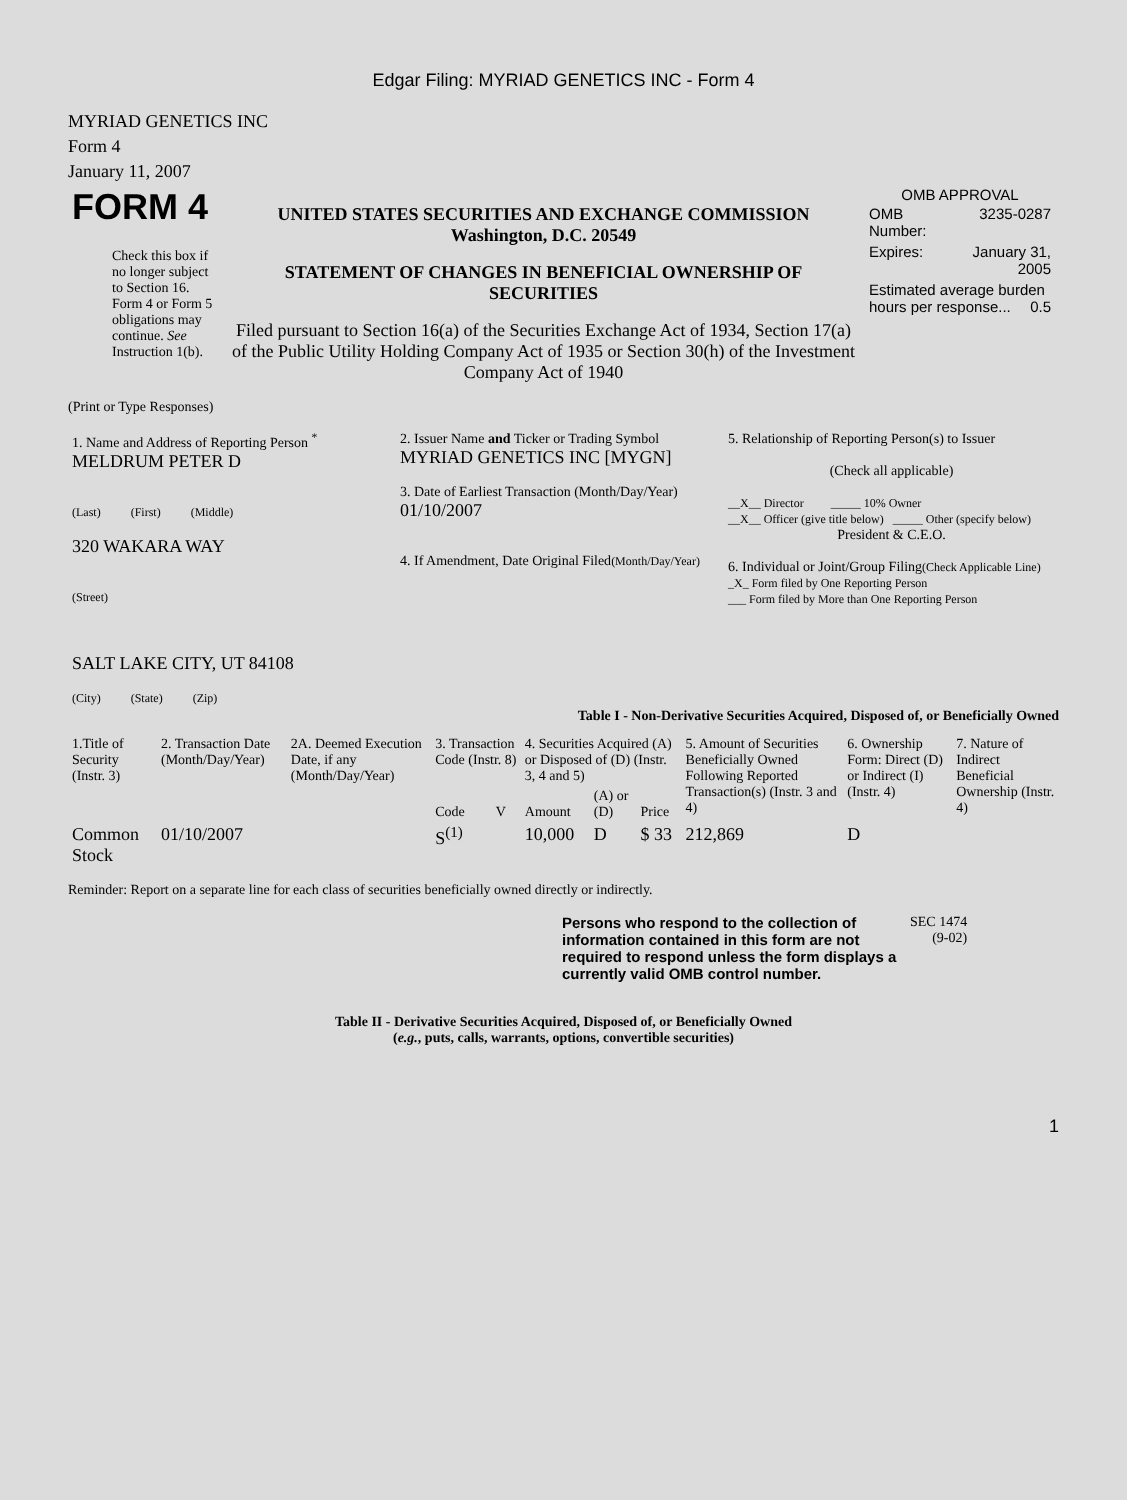Edgar Filing: MYRIAD GENETICS INC - Form 4
MYRIAD GENETICS INC
Form 4
January 11, 2007
| FORM 4 Check this box if no longer subject to Section 16. Form 4 or Form 5 obligations may continue. See Instruction 1(b). | UNITED STATES SECURITIES AND EXCHANGE COMMISSION Washington, D.C. 20549 STATEMENT OF CHANGES IN BENEFICIAL OWNERSHIP OF SECURITIES Filed pursuant to Section 16(a) of the Securities Exchange Act of 1934, Section 17(a) of the Public Utility Holding Company Act of 1935 or Section 30(h) of the Investment Company Act of 1940 | OMB APPROVAL / OMB Number: / 3235-0287 / / Expires: / January 31, 2005 / / Estimated average burden hours per response... 0.5 / / |
(Print or Type Responses)
| 1. Name and Address of Reporting Person <sup>*</sup> MELDRUM PETER D (Last) (First) (Middle) 320 WAKARA WAY (Street) SALT LAKE CITY, UT 84108 (City) (State) (Zip) | 2. Issuer Name and Ticker or Trading Symbol MYRIAD GENETICS INC [MYGN] 3. Date of Earliest Transaction (Month/Day/Year) 01/10/2007 4. If Amendment, Date Original Filed (Month/Day/Year) | 5. Relationship of Reporting Person(s) to Issuer (Check all applicable) __X__ Director _____ 10% Owner __X__ Officer (give title below) _____ Other (specify below) President & C.E.O. 6. Individual or Joint/Group Filing (Check Applicable Line) _X_ Form filed by One Reporting Person ___ Form filed by More than One Reporting Person |
Table I - Non-Derivative Securities Acquired, Disposed of, or Beneficially Owned
| 1.Title of Security (Instr. 3) | 2. Transaction Date (Month/Day/Year) | 2A. Deemed Execution Date, if any (Month/Day/Year) | 3. Transaction Code (Instr. 8) | | 4. Securities Acquired (A) or Disposed of (D) (Instr. 3, 4 and 5) | | | 5. Amount of Securities Beneficially Owned Following Reported Transaction(s) (Instr. 3 and 4) | 6. Ownership Form: Direct (D) or Indirect (I) (Instr. 4) | 7. Nature of Indirect Beneficial Ownership (Instr. 4) |
| --- | --- | --- | --- | --- | --- | --- | --- | --- | --- | --- |
| | | | Code | V | Amount | (A) or (D) | Price | | | |
| Common Stock | 01/10/2007 | | S<sup>(1)</sup> | | 10,000 | D | $ 33 | 212,869 | D | |
Reminder: Report on a separate line for each class of securities beneficially owned directly or indirectly.
| Persons who respond to the collection of information contained in this form are not required to respond unless the form displays a currently valid OMB control number. | SEC 1474 (9-02) |
Table II - Derivative Securities Acquired, Disposed of, or Beneficially Owned
(e.g., puts, calls, warrants, options, convertible securities)
1